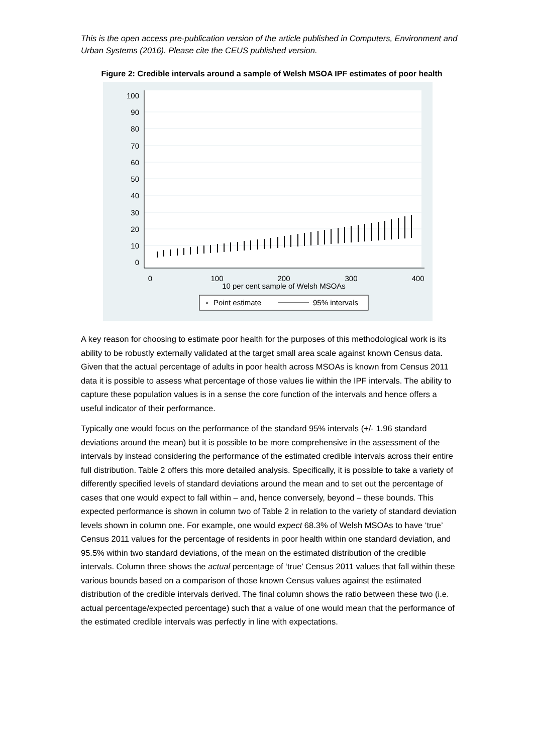This is the open access pre-publication version of the article published in Computers, Environment and Urban Systems (2016). Please cite the CEUS published version.
Figure 2: Credible intervals around a sample of Welsh MSOA IPF estimates of poor health
100
90
80
70
60
50
40
30
20
10
0
0
100
200
300
400
10 per cent sample of Welsh MSOAs
×
×
Point estimate
95% intervals
A key reason for choosing to estimate poor health for the purposes of this methodological work is its ability to be robustly externally validated at the target small area scale against known Census data. Given that the actual percentage of adults in poor health across MSOAs is known from Census 2011 data it is possible to assess what percentage of those values lie within the IPF intervals. The ability to capture these population values is in a sense the core function of the intervals and hence offers a useful indicator of their performance.
Typically one would focus on the performance of the standard 95% intervals (+/- 1.96 standard deviations around the mean) but it is possible to be more comprehensive in the assessment of the intervals by instead considering the performance of the estimated credible intervals across their entire full distribution. Table 2 offers this more detailed analysis. Specifically, it is possible to take a variety of differently specified levels of standard deviations around the mean and to set out the percentage of cases that one would expect to fall within – and, hence conversely, beyond – these bounds. This expected performance is shown in column two of Table 2 in relation to the variety of standard deviation levels shown in column one. For example, one would expect 68.3% of Welsh MSOAs to have ‘true’ Census 2011 values for the percentage of residents in poor health within one standard deviation, and 95.5% within two standard deviations, of the mean on the estimated distribution of the credible intervals. Column three shows the actual percentage of ‘true’ Census 2011 values that fall within these various bounds based on a comparison of those known Census values against the estimated distribution of the credible intervals derived. The final column shows the ratio between these two (i.e. actual percentage/expected percentage) such that a value of one would mean that the performance of the estimated credible intervals was perfectly in line with expectations.